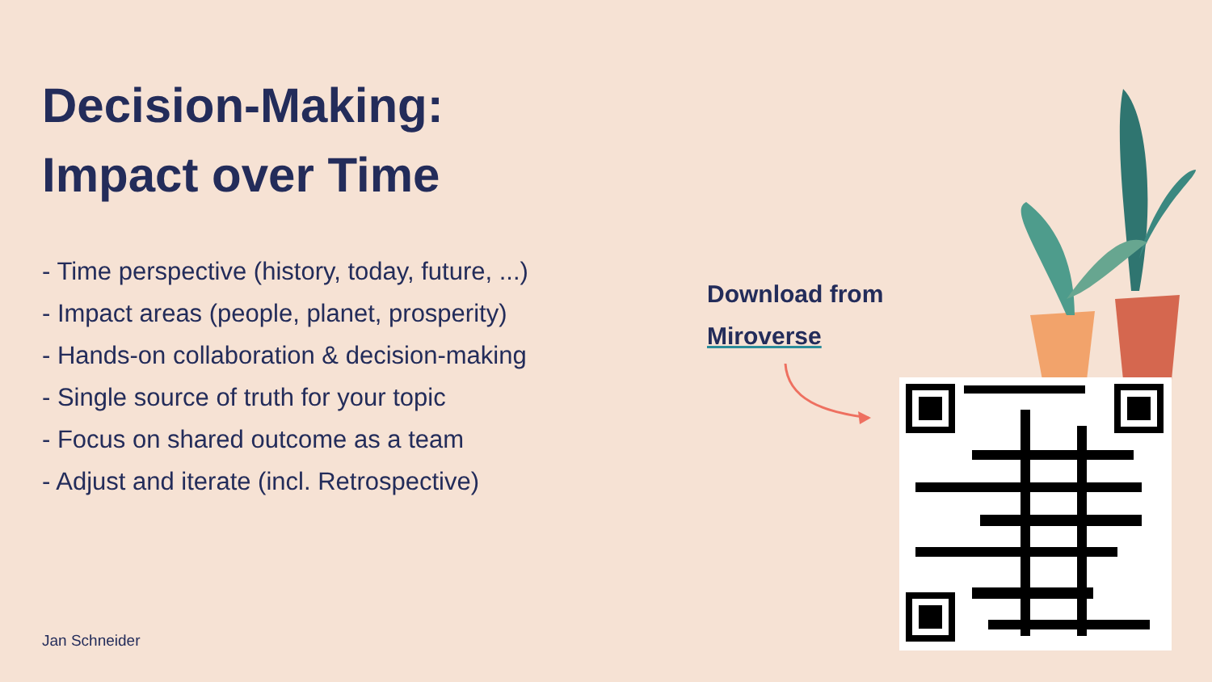Decision-Making:
Impact over Time
- Time perspective (history, today, future, ...)
- Impact areas (people, planet, prosperity)
- Hands-on collaboration & decision-making
- Single source of truth for your topic
- Focus on shared outcome as a team
- Adjust and iterate (incl. Retrospective)
Download from
Miroverse
Jan Schneider